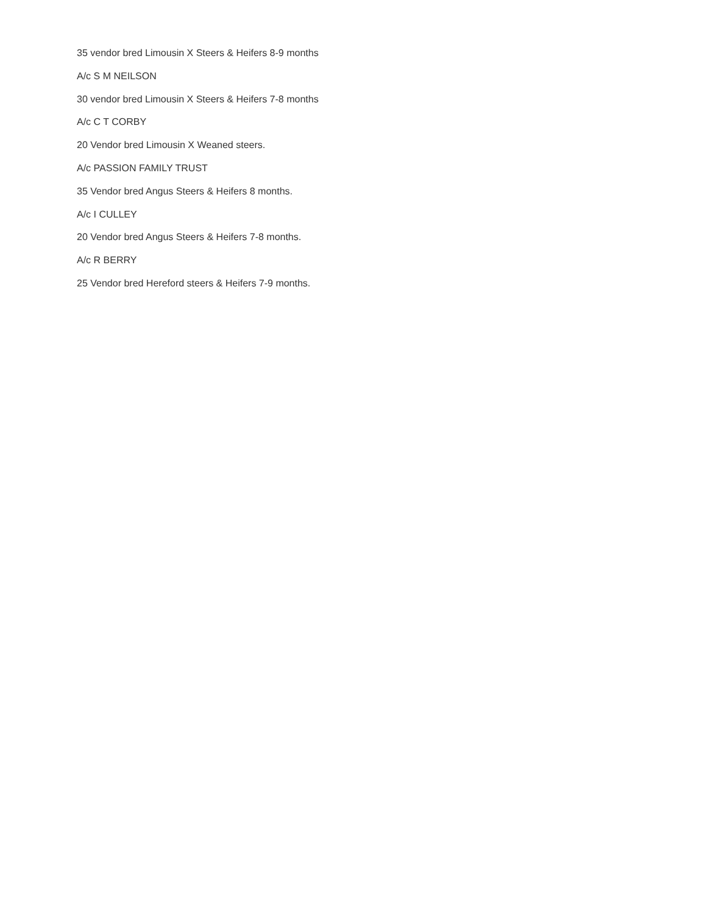35 vendor bred Limousin X Steers & Heifers 8-9 months
A/c S M NEILSON
30 vendor bred Limousin X Steers & Heifers 7-8 months
A/c C T CORBY
20 Vendor bred Limousin X Weaned steers.
A/c PASSION FAMILY TRUST
35 Vendor bred Angus Steers & Heifers 8 months.
A/c I CULLEY
20 Vendor bred Angus Steers & Heifers 7-8 months.
A/c R BERRY
25 Vendor bred Hereford steers & Heifers 7-9 months.